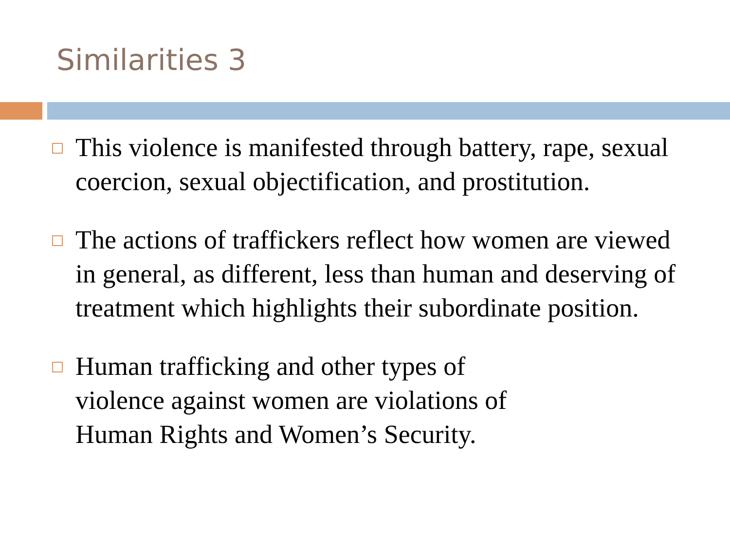Similarities 3
This violence is manifested through battery, rape, sexual coercion, sexual objectification, and prostitution.
The actions of traffickers reflect how women are viewed in general, as different, less than human and deserving of treatment which highlights their subordinate position.
Human trafficking and other types of
violence against women are violations of
Human Rights and Women’s Security.